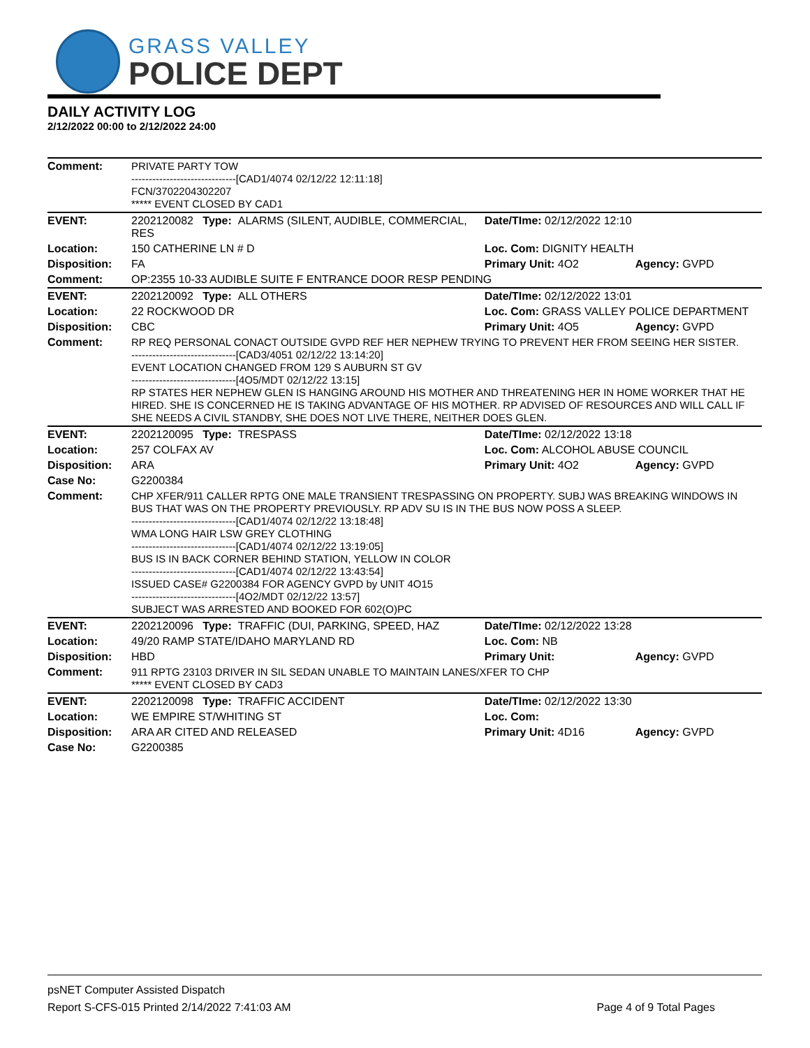GRASS VALLEY
POLICE DEPT
DAILY ACTIVITY LOG
2/12/2022 00:00 to 2/12/2022 24:00
| Comment: | PRIVATE PARTY TOW ------------------------------[CAD1/4074 02/12/22 12:11:18] FCN/3702204302207 ***** EVENT CLOSED BY CAD1 | | |
| EVENT: | 2202120082 Type: ALARMS (SILENT, AUDIBLE, COMMERCIAL, RES | Date/TIme: 02/12/2022 12:10 | |
| Location: | 150 CATHERINE LN # D | Loc. Com: DIGNITY HEALTH | |
| Disposition: | FA | Primary Unit: 4O2 | Agency: GVPD |
| Comment: | OP:2355 10-33 AUDIBLE SUITE F ENTRANCE DOOR RESP PENDING | | |
| EVENT: | 2202120092 Type: ALL OTHERS | Date/TIme: 02/12/2022 13:01 | |
| Location: | 22 ROCKWOOD DR | Loc. Com: GRASS VALLEY POLICE DEPARTMENT | |
| Disposition: | CBC | Primary Unit: 4O5 | Agency: GVPD |
| Comment: | RP REQ PERSONAL CONACT OUTSIDE GVPD REF HER NEPHEW TRYING TO PREVENT HER FROM SEEING HER SISTER. ------------------------------[CAD3/4051 02/12/22 13:14:20] EVENT LOCATION CHANGED FROM 129 S AUBURN ST GV ------------------------------[4O5/MDT 02/12/22 13:15] RP STATES HER NEPHEW GLEN IS HANGING AROUND HIS MOTHER AND THREATENING HER IN HOME WORKER THAT HE HIRED. SHE IS CONCERNED HE IS TAKING ADVANTAGE OF HIS MOTHER. RP ADVISED OF RESOURCES AND WILL CALL IF SHE NEEDS A CIVIL STANDBY, SHE DOES NOT LIVE THERE, NEITHER DOES GLEN. | | |
| EVENT: | 2202120095 Type: TRESPASS | Date/TIme: 02/12/2022 13:18 | |
| Location: | 257 COLFAX AV | Loc. Com: ALCOHOL ABUSE COUNCIL | |
| Disposition: | ARA | Primary Unit: 4O2 | Agency: GVPD |
| Case No: | G2200384 | | |
| Comment: | CHP XFER/911 CALLER RPTG ONE MALE TRANSIENT TRESPASSING ON PROPERTY. SUBJ WAS BREAKING WINDOWS IN BUS THAT WAS ON THE PROPERTY PREVIOUSLY. RP ADV SU IS IN THE BUS NOW POSS A SLEEP. ------------------------------[CAD1/4074 02/12/22 13:18:48] WMA LONG HAIR LSW GREY CLOTHING ------------------------------[CAD1/4074 02/12/22 13:19:05] BUS IS IN BACK CORNER BEHIND STATION, YELLOW IN COLOR ------------------------------[CAD1/4074 02/12/22 13:43:54] ISSUED CASE# G2200384 FOR AGENCY GVPD by UNIT 4O15 ------------------------------[4O2/MDT 02/12/22 13:57] SUBJECT WAS ARRESTED AND BOOKED FOR 602(O)PC | | |
| EVENT: | 2202120096 Type: TRAFFIC (DUI, PARKING, SPEED, HAZ | Date/TIme: 02/12/2022 13:28 | |
| Location: | 49/20 RAMP STATE/IDAHO MARYLAND RD | Loc. Com: NB | |
| Disposition: | HBD | Primary Unit: | Agency: GVPD |
| Comment: | 911 RPTG 23103 DRIVER IN SIL SEDAN UNABLE TO MAINTAIN LANES/XFER TO CHP ***** EVENT CLOSED BY CAD3 | | |
| EVENT: | 2202120098 Type: TRAFFIC ACCIDENT | Date/TIme: 02/12/2022 13:30 | |
| Location: | WE EMPIRE ST/WHITING ST | Loc. Com: | |
| Disposition: | ARA AR CITED AND RELEASED | Primary Unit: 4D16 | Agency: GVPD |
| Case No: | G2200385 | | |
psNET Computer Assisted Dispatch
Report S-CFS-015 Printed 2/14/2022 7:41:03 AM Page 4 of 9 Total Pages